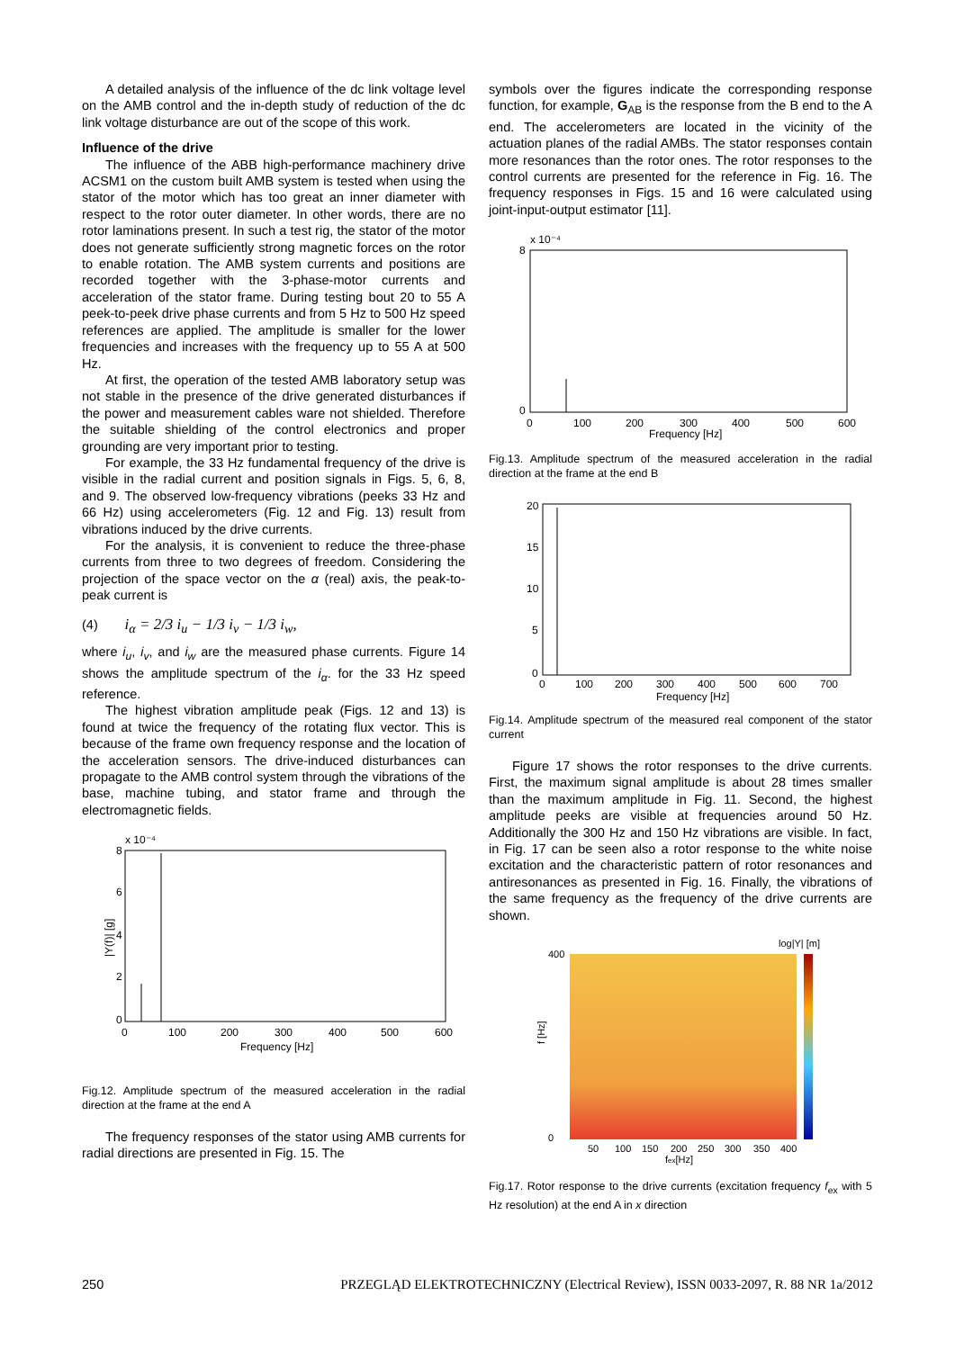A detailed analysis of the influence of the dc link voltage level on the AMB control and the in-depth study of reduction of the dc link voltage disturbance are out of the scope of this work.
Influence of the drive
The influence of the ABB high-performance machinery drive ACSM1 on the custom built AMB system is tested when using the stator of the motor which has too great an inner diameter with respect to the rotor outer diameter. In other words, there are no rotor laminations present. In such a test rig, the stator of the motor does not generate sufficiently strong magnetic forces on the rotor to enable rotation. The AMB system currents and positions are recorded together with the 3-phase-motor currents and acceleration of the stator frame. During testing bout 20 to 55 A peek-to-peek drive phase currents and from 5 Hz to 500 Hz speed references are applied. The amplitude is smaller for the lower frequencies and increases with the frequency up to 55 A at 500 Hz.
At first, the operation of the tested AMB laboratory setup was not stable in the presence of the drive generated disturbances if the power and measurement cables ware not shielded. Therefore the suitable shielding of the control electronics and proper grounding are very important prior to testing.
For example, the 33 Hz fundamental frequency of the drive is visible in the radial current and position signals in Figs. 5, 6, 8, and 9. The observed low-frequency vibrations (peeks 33 Hz and 66 Hz) using accelerometers (Fig. 12 and Fig. 13) result from vibrations induced by the drive currents.
For the analysis, it is convenient to reduce the three-phase currents from three to two degrees of freedom. Considering the projection of the space vector on the α (real) axis, the peak-to-peak current is
(4) i<sub>α</sub> = 2/3 i<sub>u</sub> − 1/3 i<sub>v</sub> − 1/3 i<sub>w</sub>,
where i<sub>u</sub>, i<sub>v</sub>, and i<sub>w</sub> are the measured phase currents. Figure 14 shows the amplitude spectrum of the i<sub>α</sub>. for the 33 Hz speed reference.
The highest vibration amplitude peak (Figs. 12 and 13) is found at twice the frequency of the rotating flux vector. This is because of the frame own frequency response and the location of the acceleration sensors. The drive-induced disturbances can propagate to the AMB control system through the vibrations of the base, machine tubing, and stator frame and through the electromagnetic fields.
x 10⁻⁴
8
6
4
2
0
0
100
200
300
400
500
600
Frequency [Hz]
|Y(f)| [g]
Fig.12. Amplitude spectrum of the measured acceleration in the radial direction at the frame at the end A
The frequency responses of the stator using AMB currents for radial directions are presented in Fig. 15. The
symbols over the figures indicate the corresponding response function, for example, G<sub>AB</sub> is the response from the B end to the A end. The accelerometers are located in the vicinity of the actuation planes of the radial AMBs. The stator responses contain more resonances than the rotor ones. The rotor responses to the control currents are presented for the reference in Fig. 16. The frequency responses in Figs. 15 and 16 were calculated using joint-input-output estimator [11].
x 10⁻⁴
8
0
0
100
200
300
400
500
600
Frequency [Hz]
Fig.13. Amplitude spectrum of the measured acceleration in the radial direction at the frame at the end B
20
15
10
5
0
0
100
200
300
400
500
600
700
Frequency [Hz]
Fig.14. Amplitude spectrum of the measured real component of the stator current
Figure 17 shows the rotor responses to the drive currents. First, the maximum signal amplitude is about 28 times smaller than the maximum amplitude in Fig. 11. Second, the highest amplitude peeks are visible at frequencies around 50 Hz. Additionally the 300 Hz and 150 Hz vibrations are visible. In fact, in Fig. 17 can be seen also a rotor response to the white noise excitation and the characteristic pattern of rotor resonances and antiresonances as presented in Fig. 16. Finally, the vibrations of the same frequency as the frequency of the drive currents are shown.
log|Y| [m]
400
0
50
100
150
200
250
300
350
400
fex[Hz]
f [Hz]
Fig.17. Rotor response to the drive currents (excitation frequency f<sub>ex</sub> with 5 Hz resolution) at the end A in x direction
250 PRZEGLĄD ELEKTROTECHNICZNY (Electrical Review), ISSN 0033-2097, R. 88 NR 1a/2012